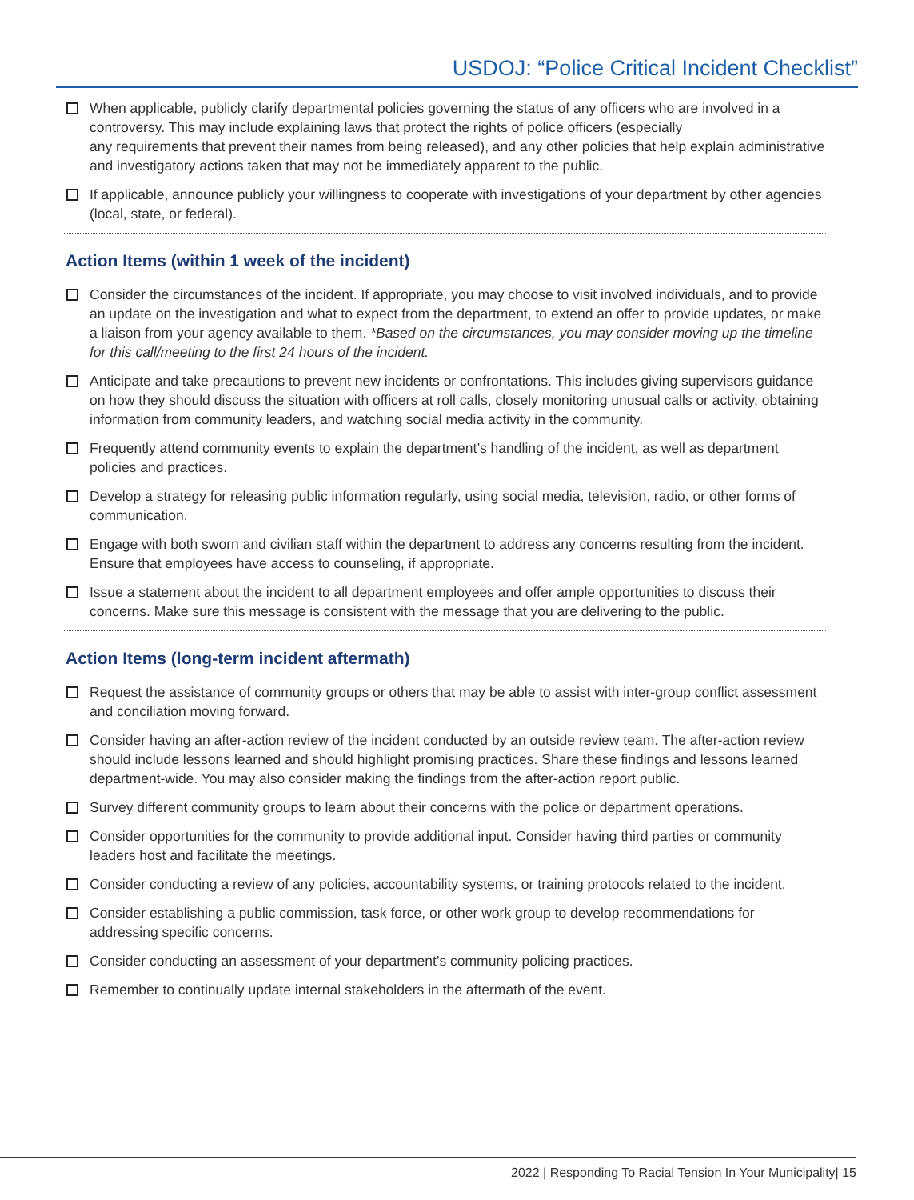USDOJ: “Police Critical Incident Checklist”
When applicable, publicly clarify departmental policies governing the status of any officers who are involved in a controversy. This may include explaining laws that protect the rights of police officers (especially
any requirements that prevent their names from being released), and any other policies that help explain administrative and investigatory actions taken that may not be immediately apparent to the public.
If applicable, announce publicly your willingness to cooperate with investigations of your department by other agencies (local, state, or federal).
Action Items (within 1 week of the incident)
Consider the circumstances of the incident. If appropriate, you may choose to visit involved individuals, and to provide an update on the investigation and what to expect from the department, to extend an offer to provide updates, or make a liaison from your agency available to them. *Based on the circumstances, you may consider moving up the timeline for this call/meeting to the first 24 hours of the incident.
Anticipate and take precautions to prevent new incidents or confrontations. This includes giving supervisors guidance on how they should discuss the situation with officers at roll calls, closely monitoring unusual calls or activity, obtaining information from community leaders, and watching social media activity in the community.
Frequently attend community events to explain the department’s handling of the incident, as well as department policies and practices.
Develop a strategy for releasing public information regularly, using social media, television, radio, or other forms of communication.
Engage with both sworn and civilian staff within the department to address any concerns resulting from the incident. Ensure that employees have access to counseling, if appropriate.
Issue a statement about the incident to all department employees and offer ample opportunities to discuss their concerns. Make sure this message is consistent with the message that you are delivering to the public.
Action Items (long-term incident aftermath)
Request the assistance of community groups or others that may be able to assist with inter-group conflict assessment and conciliation moving forward.
Consider having an after-action review of the incident conducted by an outside review team. The after-action review should include lessons learned and should highlight promising practices. Share these findings and lessons learned department-wide. You may also consider making the findings from the after-action report public.
Survey different community groups to learn about their concerns with the police or department operations.
Consider opportunities for the community to provide additional input. Consider having third parties or community leaders host and facilitate the meetings.
Consider conducting a review of any policies, accountability systems, or training protocols related to the incident.
Consider establishing a public commission, task force, or other work group to develop recommendations for addressing specific concerns.
Consider conducting an assessment of your department’s community policing practices.
Remember to continually update internal stakeholders in the aftermath of the event.
2022 | Responding To Racial Tension In Your Municipality| 15